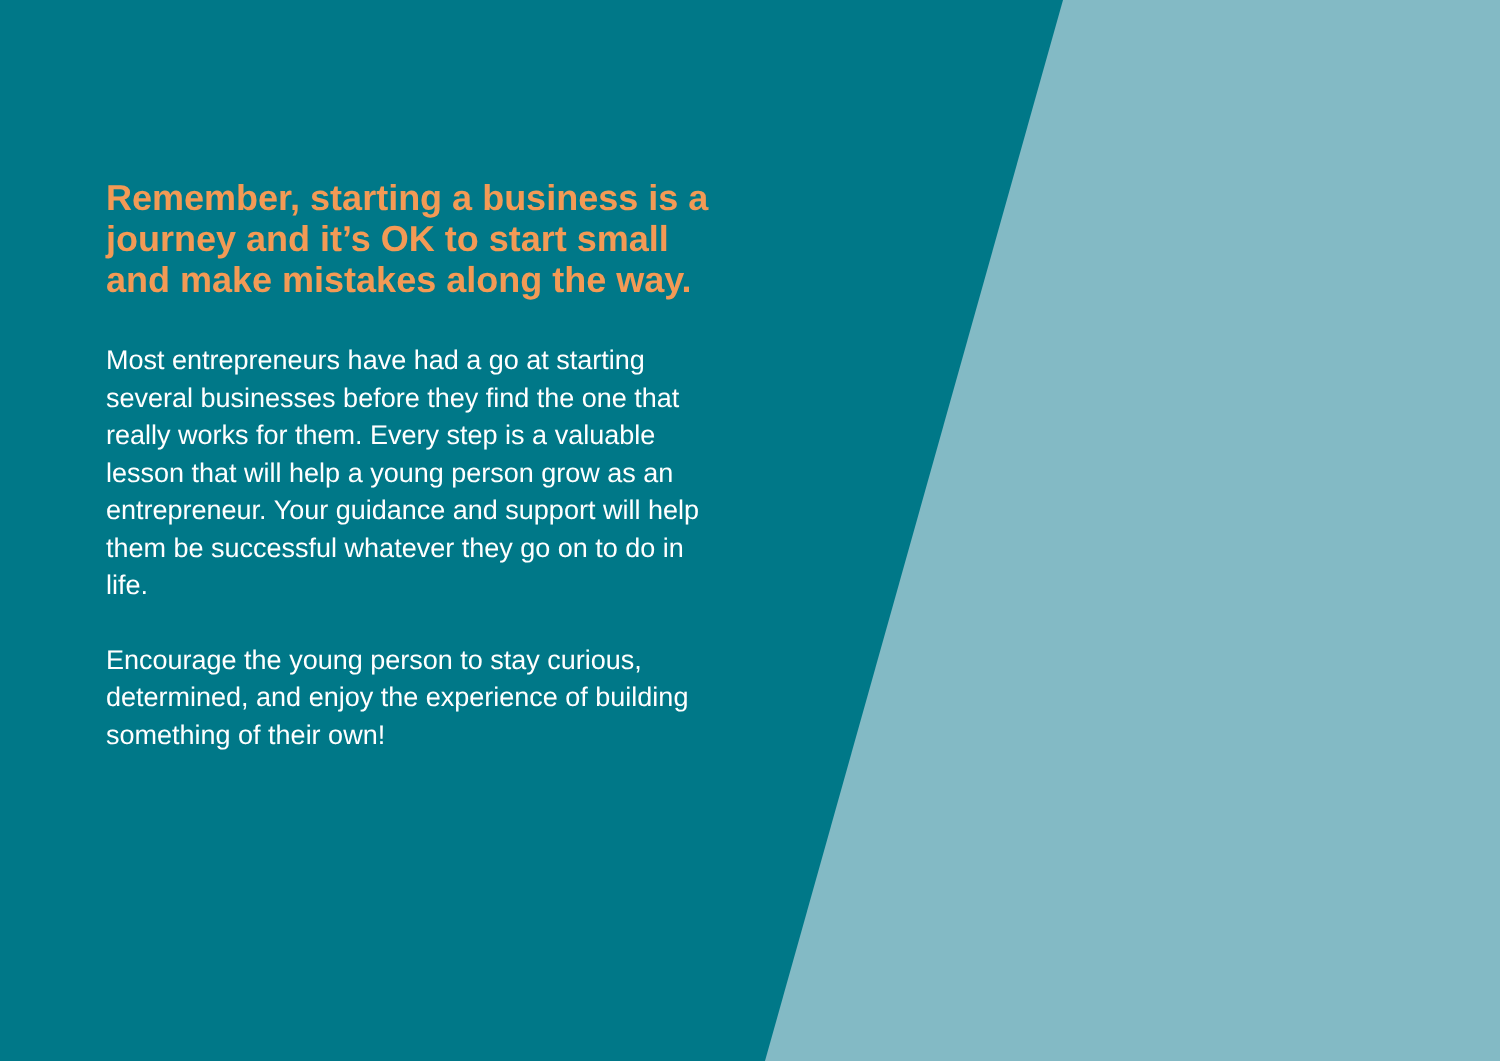Remember, starting a business is a journey and it’s OK to start small and make mistakes along the way.
Most entrepreneurs have had a go at starting several businesses before they find the one that really works for them. Every step is a valuable lesson that will help a young person grow as an entrepreneur. Your guidance and support will help them be successful whatever they go on to do in life.
Encourage the young person to stay curious, determined, and enjoy the experience of building something of their own!